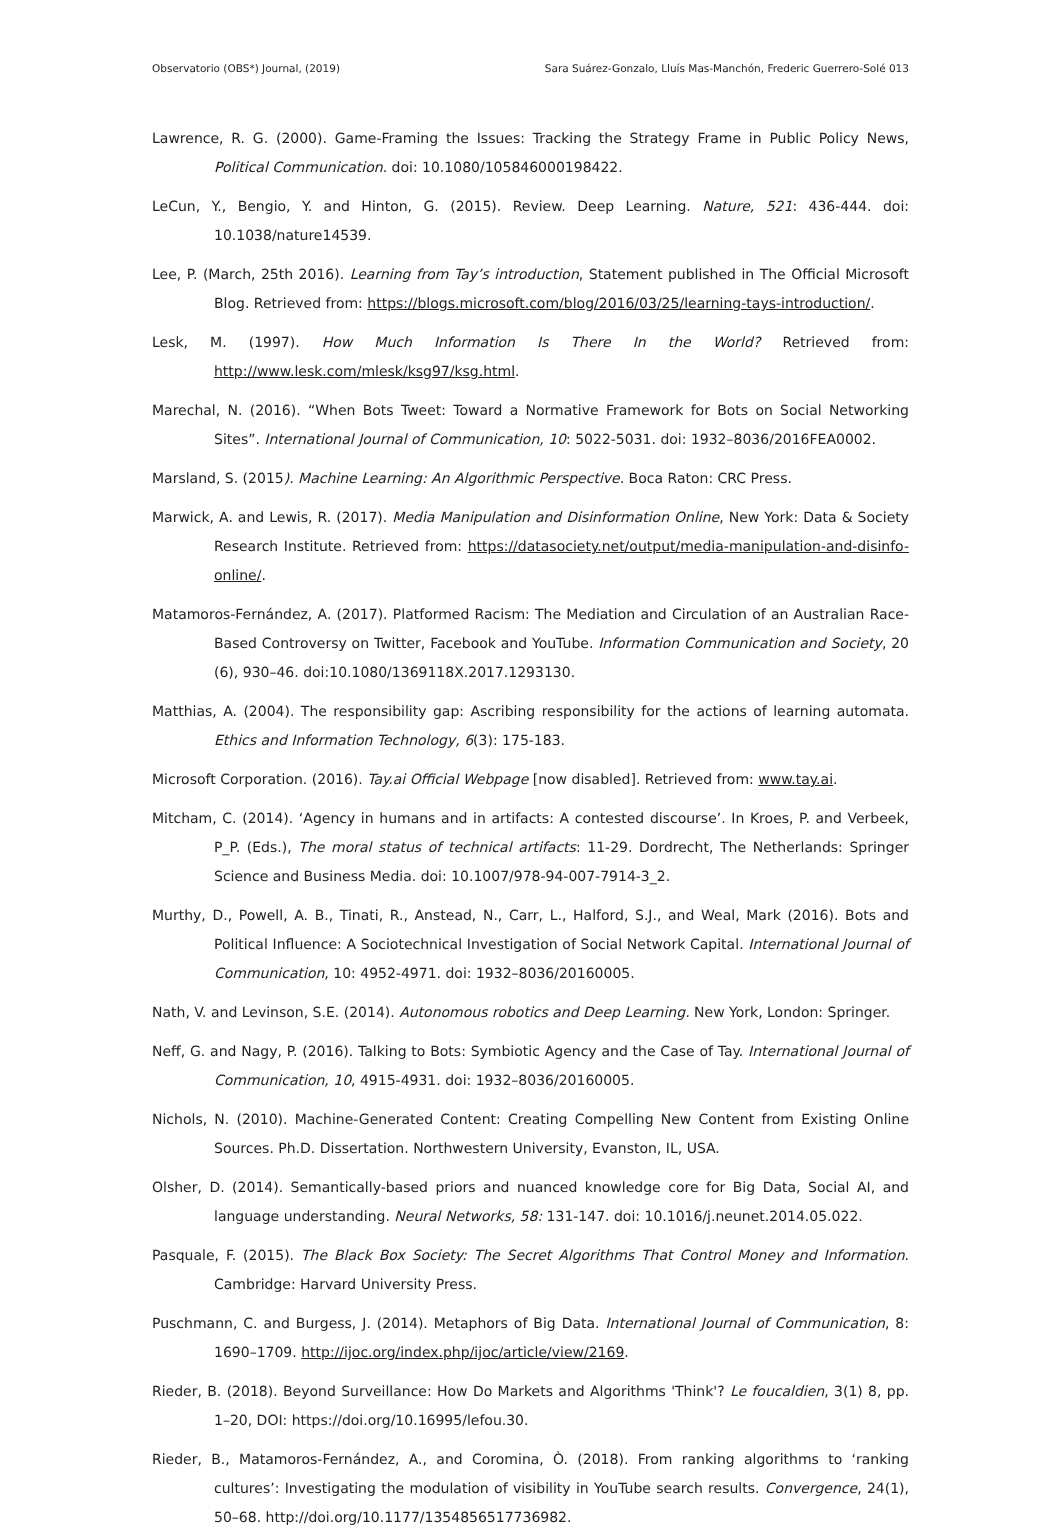Observatorio (OBS*) Journal, (2019) Sara Suárez-Gonzalo, Lluís Mas-Manchón, Frederic Guerrero-Solé 013
Lawrence, R. G. (2000). Game-Framing the Issues: Tracking the Strategy Frame in Public Policy News, Political Communication. doi: 10.1080/105846000198422.
LeCun, Y., Bengio, Y. and Hinton, G. (2015). Review. Deep Learning. Nature, 521: 436-444. doi: 10.1038/nature14539.
Lee, P. (March, 25th 2016). Learning from Tay’s introduction, Statement published in The Official Microsoft Blog. Retrieved from: https://blogs.microsoft.com/blog/2016/03/25/learning-tays-introduction/.
Lesk, M. (1997). How Much Information Is There In the World? Retrieved from: http://www.lesk.com/mlesk/ksg97/ksg.html.
Marechal, N. (2016). “When Bots Tweet: Toward a Normative Framework for Bots on Social Networking Sites”. International Journal of Communication, 10: 5022-5031. doi: 1932–8036/2016FEA0002.
Marsland, S. (2015). Machine Learning: An Algorithmic Perspective. Boca Raton: CRC Press.
Marwick, A. and Lewis, R. (2017). Media Manipulation and Disinformation Online, New York: Data & Society Research Institute. Retrieved from: https://datasociety.net/output/media-manipulation-and-disinfo-online/.
Matamoros-Fernández, A. (2017). Platformed Racism: The Mediation and Circulation of an Australian Race-Based Controversy on Twitter, Facebook and YouTube. Information Communication and Society, 20 (6), 930–46. doi:10.1080/1369118X.2017.1293130.
Matthias, A. (2004). The responsibility gap: Ascribing responsibility for the actions of learning automata. Ethics and Information Technology, 6(3): 175-183.
Microsoft Corporation. (2016). Tay.ai Official Webpage [now disabled]. Retrieved from: www.tay.ai.
Mitcham, C. (2014). ‘Agency in humans and in artifacts: A contested discourse’. In Kroes, P. and Verbeek, P_P. (Eds.), The moral status of technical artifacts: 11-29. Dordrecht, The Netherlands: Springer Science and Business Media. doi: 10.1007/978-94-007-7914-3_2.
Murthy, D., Powell, A. B., Tinati, R., Anstead, N., Carr, L., Halford, S.J., and Weal, Mark (2016). Bots and Political Influence: A Sociotechnical Investigation of Social Network Capital. International Journal of Communication, 10: 4952-4971. doi: 1932–8036/20160005.
Nath, V. and Levinson, S.E. (2014). Autonomous robotics and Deep Learning. New York, London: Springer.
Neff, G. and Nagy, P. (2016). Talking to Bots: Symbiotic Agency and the Case of Tay. International Journal of Communication, 10, 4915-4931. doi: 1932–8036/20160005.
Nichols, N. (2010). Machine-Generated Content: Creating Compelling New Content from Existing Online Sources. Ph.D. Dissertation. Northwestern University, Evanston, IL, USA.
Olsher, D. (2014). Semantically-based priors and nuanced knowledge core for Big Data, Social AI, and language understanding. Neural Networks, 58: 131-147. doi: 10.1016/j.neunet.2014.05.022.
Pasquale, F. (2015). The Black Box Society: The Secret Algorithms That Control Money and Information. Cambridge: Harvard University Press.
Puschmann, C. and Burgess, J. (2014). Metaphors of Big Data. International Journal of Communication, 8: 1690–1709. http://ijoc.org/index.php/ijoc/article/view/2169.
Rieder, B. (2018). Beyond Surveillance: How Do Markets and Algorithms 'Think'? Le foucaldien, 3(1) 8, pp. 1–20, DOI: https://doi.org/10.16995/lefou.30.
Rieder, B., Matamoros-Fernández, A., and Coromina, Ò. (2018). From ranking algorithms to ‘ranking cultures’: Investigating the modulation of visibility in YouTube search results. Convergence, 24(1), 50–68. http://doi.org/10.1177/1354856517736982.